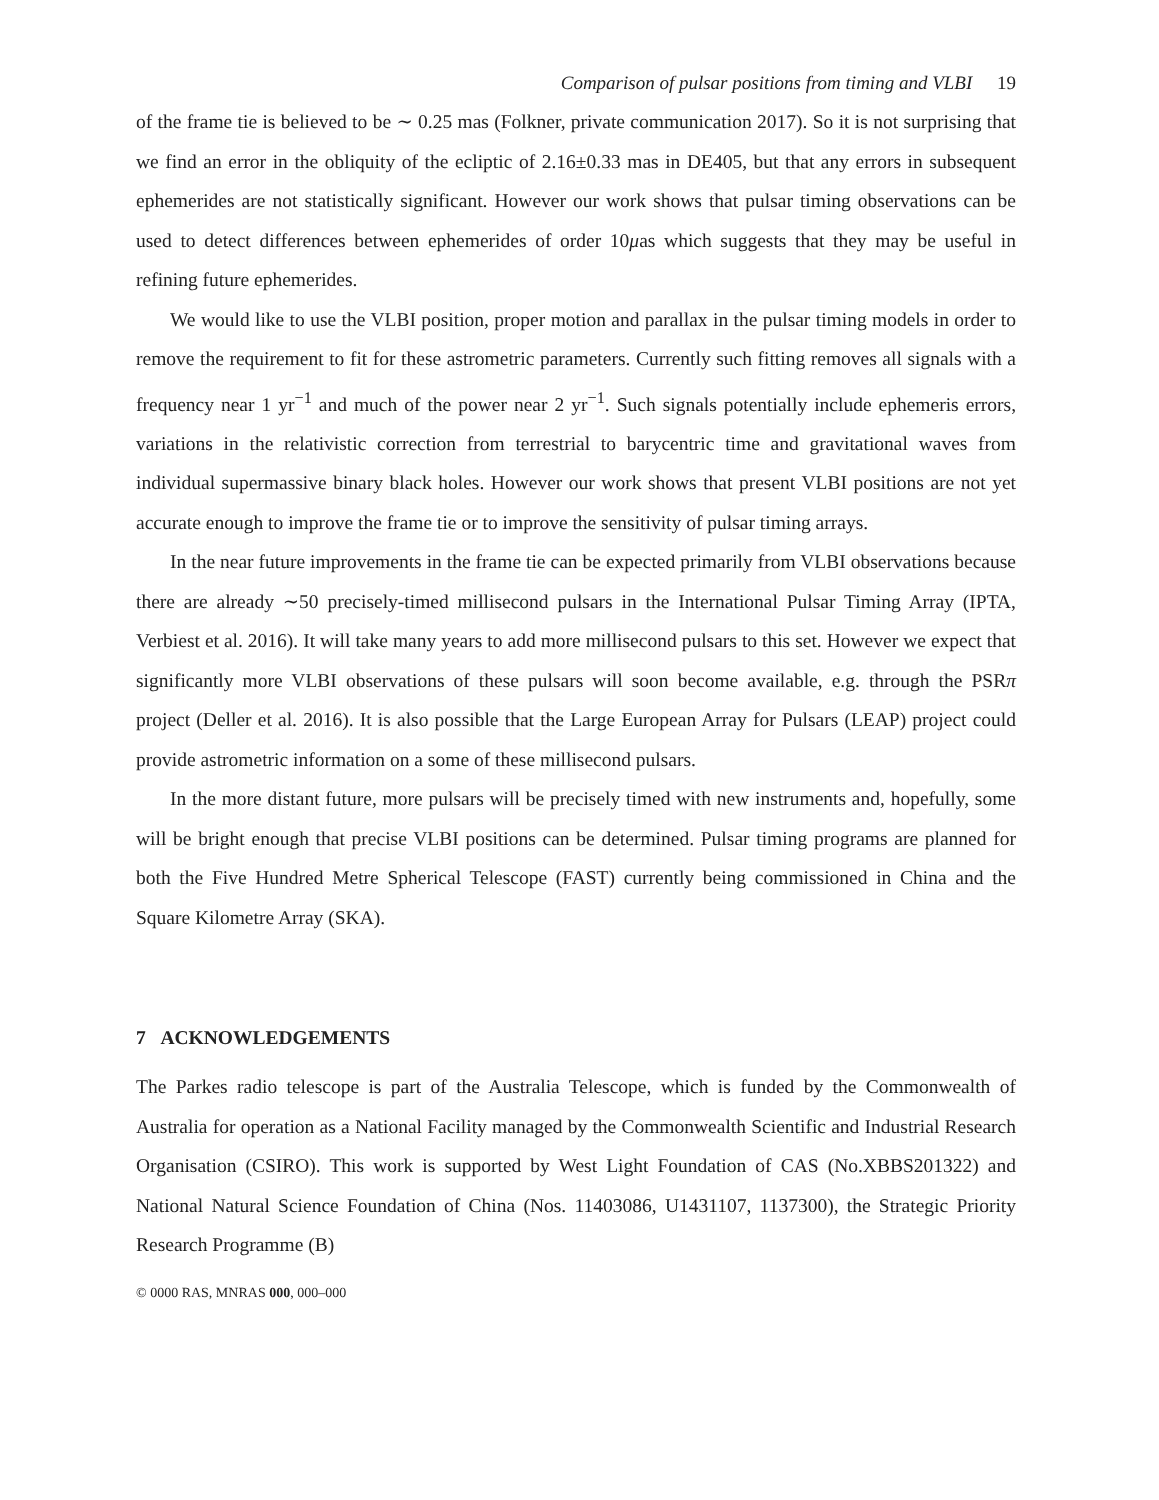Comparison of pulsar positions from timing and VLBI 19
of the frame tie is believed to be ∼ 0.25 mas (Folkner, private communication 2017). So it is not surprising that we find an error in the obliquity of the ecliptic of 2.16±0.33 mas in DE405, but that any errors in subsequent ephemerides are not statistically significant. However our work shows that pulsar timing observations can be used to detect differences between ephemerides of order 10μas which suggests that they may be useful in refining future ephemerides.
We would like to use the VLBI position, proper motion and parallax in the pulsar timing models in order to remove the requirement to fit for these astrometric parameters. Currently such fitting removes all signals with a frequency near 1 yr<sup>−1</sup> and much of the power near 2 yr<sup>−1</sup>. Such signals potentially include ephemeris errors, variations in the relativistic correction from terrestrial to barycentric time and gravitational waves from individual supermassive binary black holes. However our work shows that present VLBI positions are not yet accurate enough to improve the frame tie or to improve the sensitivity of pulsar timing arrays.
In the near future improvements in the frame tie can be expected primarily from VLBI observations because there are already ∼50 precisely-timed millisecond pulsars in the International Pulsar Timing Array (IPTA, Verbiest et al. 2016). It will take many years to add more millisecond pulsars to this set. However we expect that significantly more VLBI observations of these pulsars will soon become available, e.g. through the PSRπ project (Deller et al. 2016). It is also possible that the Large European Array for Pulsars (LEAP) project could provide astrometric information on a some of these millisecond pulsars.
In the more distant future, more pulsars will be precisely timed with new instruments and, hopefully, some will be bright enough that precise VLBI positions can be determined. Pulsar timing programs are planned for both the Five Hundred Metre Spherical Telescope (FAST) currently being commissioned in China and the Square Kilometre Array (SKA).
7 ACKNOWLEDGEMENTS
The Parkes radio telescope is part of the Australia Telescope, which is funded by the Commonwealth of Australia for operation as a National Facility managed by the Commonwealth Scientific and Industrial Research Organisation (CSIRO). This work is supported by West Light Foundation of CAS (No.XBBS201322) and National Natural Science Foundation of China (Nos. 11403086, U1431107, 1137300), the Strategic Priority Research Programme (B)
© 0000 RAS, MNRAS 000, 000–000